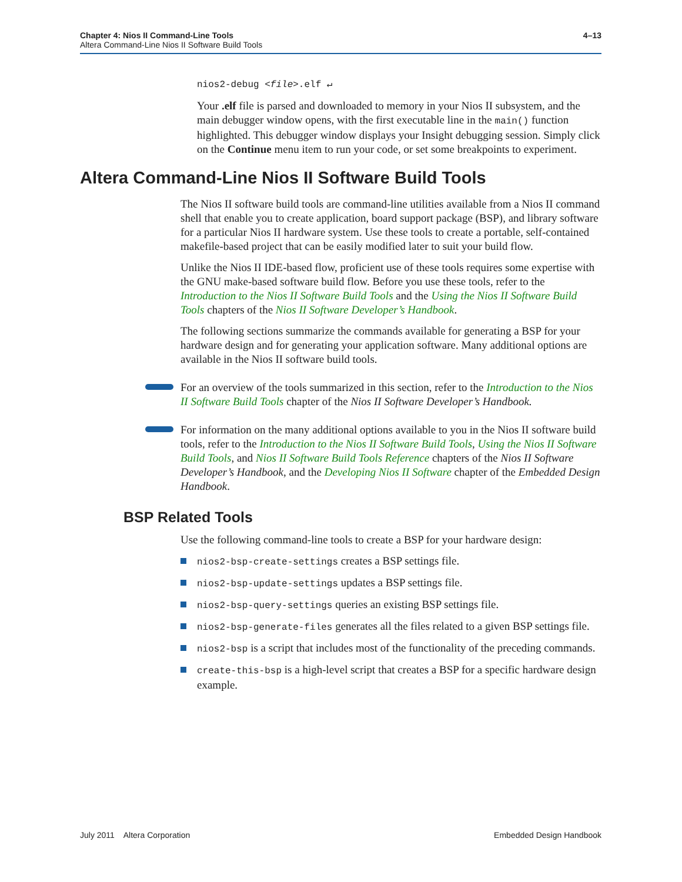4–13 Chapter 4: Nios II Command-Line Tools
Altera Command-Line Nios II Software Build Tools
nios2-debug <file>.elf ↵
Your .elf file is parsed and downloaded to memory in your Nios II subsystem, and the main debugger window opens, with the first executable line in the main() function highlighted. This debugger window displays your Insight debugging session. Simply click on the Continue menu item to run your code, or set some breakpoints to experiment.
Altera Command-Line Nios II Software Build Tools
The Nios II software build tools are command-line utilities available from a Nios II command shell that enable you to create application, board support package (BSP), and library software for a particular Nios II hardware system. Use these tools to create a portable, self-contained makefile-based project that can be easily modified later to suit your build flow.
Unlike the Nios II IDE-based flow, proficient use of these tools requires some expertise with the GNU make-based software build flow. Before you use these tools, refer to the Introduction to the Nios II Software Build Tools and the Using the Nios II Software Build Tools chapters of the Nios II Software Developer’s Handbook.
The following sections summarize the commands available for generating a BSP for your hardware design and for generating your application software. Many additional options are available in the Nios II software build tools.
For an overview of the tools summarized in this section, refer to the Introduction to the Nios II Software Build Tools chapter of the Nios II Software Developer’s Handbook.
For information on the many additional options available to you in the Nios II software build tools, refer to the Introduction to the Nios II Software Build Tools, Using the Nios II Software Build Tools, and Nios II Software Build Tools Reference chapters of the Nios II Software Developer’s Handbook, and the Developing Nios II Software chapter of the Embedded Design Handbook.
BSP Related Tools
Use the following command-line tools to create a BSP for your hardware design:
nios2-bsp-create-settings creates a BSP settings file.
nios2-bsp-update-settings updates a BSP settings file.
nios2-bsp-query-settings queries an existing BSP settings file.
nios2-bsp-generate-files generates all the files related to a given BSP settings file.
nios2-bsp is a script that includes most of the functionality of the preceding commands.
create-this-bsp is a high-level script that creates a BSP for a specific hardware design example.
Embedded Design Handbook July 2011 Altera Corporation